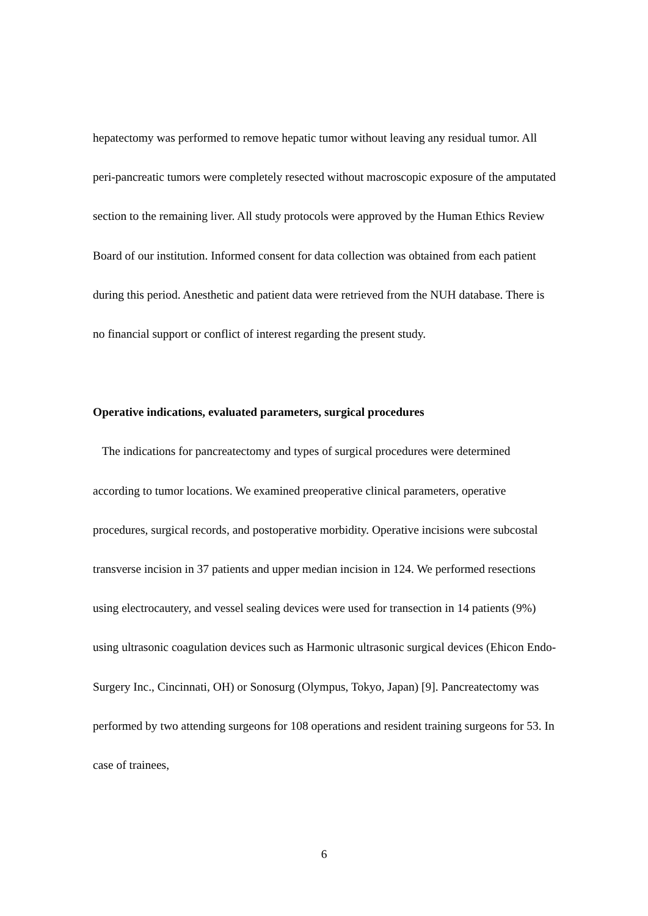hepatectomy was performed to remove hepatic tumor without leaving any residual tumor. All peri-pancreatic tumors were completely resected without macroscopic exposure of the amputated section to the remaining liver. All study protocols were approved by the Human Ethics Review Board of our institution. Informed consent for data collection was obtained from each patient during this period. Anesthetic and patient data were retrieved from the NUH database. There is no financial support or conflict of interest regarding the present study.
Operative indications, evaluated parameters, surgical procedures
The indications for pancreatectomy and types of surgical procedures were determined according to tumor locations. We examined preoperative clinical parameters, operative procedures, surgical records, and postoperative morbidity. Operative incisions were subcostal transverse incision in 37 patients and upper median incision in 124. We performed resections using electrocautery, and vessel sealing devices were used for transection in 14 patients (9%) using ultrasonic coagulation devices such as Harmonic ultrasonic surgical devices (Ehicon Endo-Surgery Inc., Cincinnati, OH) or Sonosurg (Olympus, Tokyo, Japan) [9]. Pancreatectomy was performed by two attending surgeons for 108 operations and resident training surgeons for 53. In case of trainees,
6